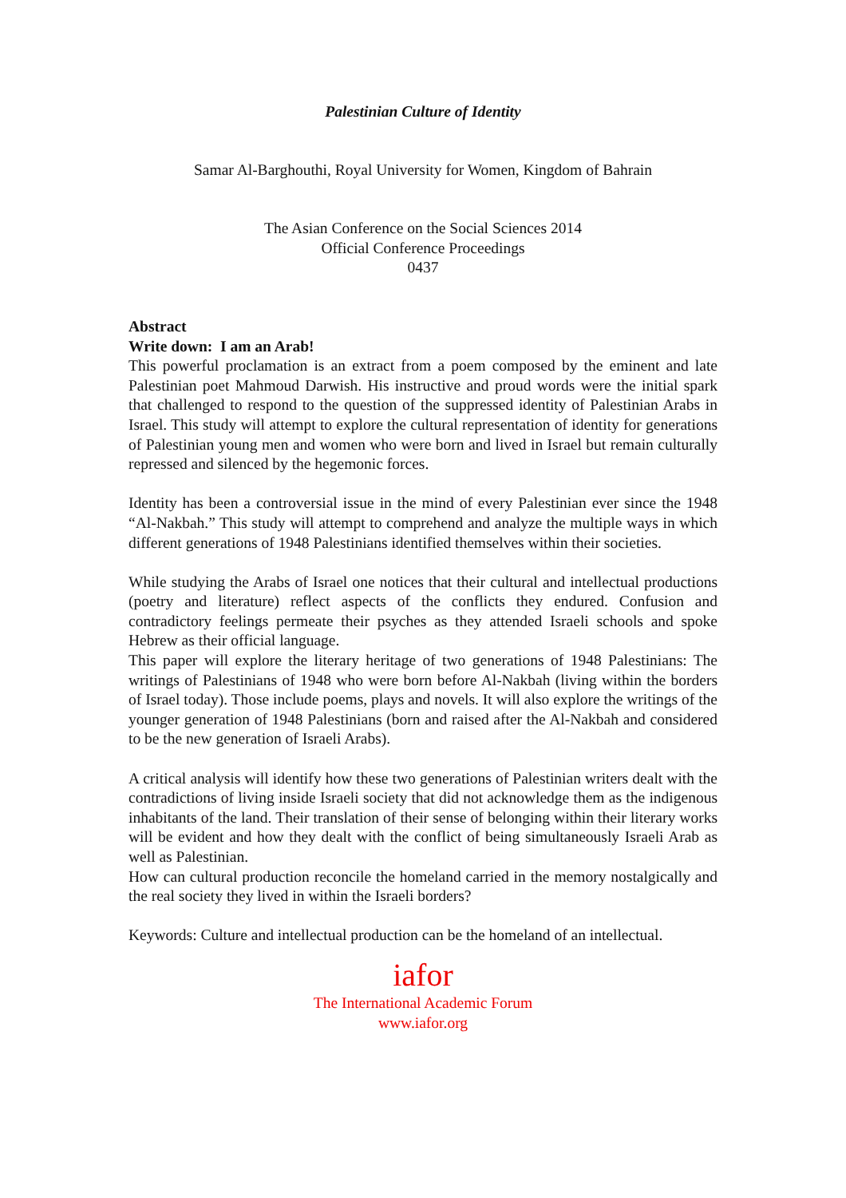Palestinian Culture of Identity
Samar Al-Barghouthi, Royal University for Women, Kingdom of Bahrain
The Asian Conference on the Social Sciences 2014
Official Conference Proceedings
0437
Abstract
Write down: I am an Arab!
This powerful proclamation is an extract from a poem composed by the eminent and late Palestinian poet Mahmoud Darwish. His instructive and proud words were the initial spark that challenged to respond to the question of the suppressed identity of Palestinian Arabs in Israel. This study will attempt to explore the cultural representation of identity for generations of Palestinian young men and women who were born and lived in Israel but remain culturally repressed and silenced by the hegemonic forces.
Identity has been a controversial issue in the mind of every Palestinian ever since the 1948 “Al-Nakbah.” This study will attempt to comprehend and analyze the multiple ways in which different generations of 1948 Palestinians identified themselves within their societies.
While studying the Arabs of Israel one notices that their cultural and intellectual productions (poetry and literature) reflect aspects of the conflicts they endured. Confusion and contradictory feelings permeate their psyches as they attended Israeli schools and spoke Hebrew as their official language.
This paper will explore the literary heritage of two generations of 1948 Palestinians: The writings of Palestinians of 1948 who were born before Al-Nakbah (living within the borders of Israel today). Those include poems, plays and novels. It will also explore the writings of the younger generation of 1948 Palestinians (born and raised after the Al-Nakbah and considered to be the new generation of Israeli Arabs).
A critical analysis will identify how these two generations of Palestinian writers dealt with the contradictions of living inside Israeli society that did not acknowledge them as the indigenous inhabitants of the land. Their translation of their sense of belonging within their literary works will be evident and how they dealt with the conflict of being simultaneously Israeli Arab as well as Palestinian.
How can cultural production reconcile the homeland carried in the memory nostalgically and the real society they lived in within the Israeli borders?
Keywords: Culture and intellectual production can be the homeland of an intellectual.
iafor
The International Academic Forum
www.iafor.org